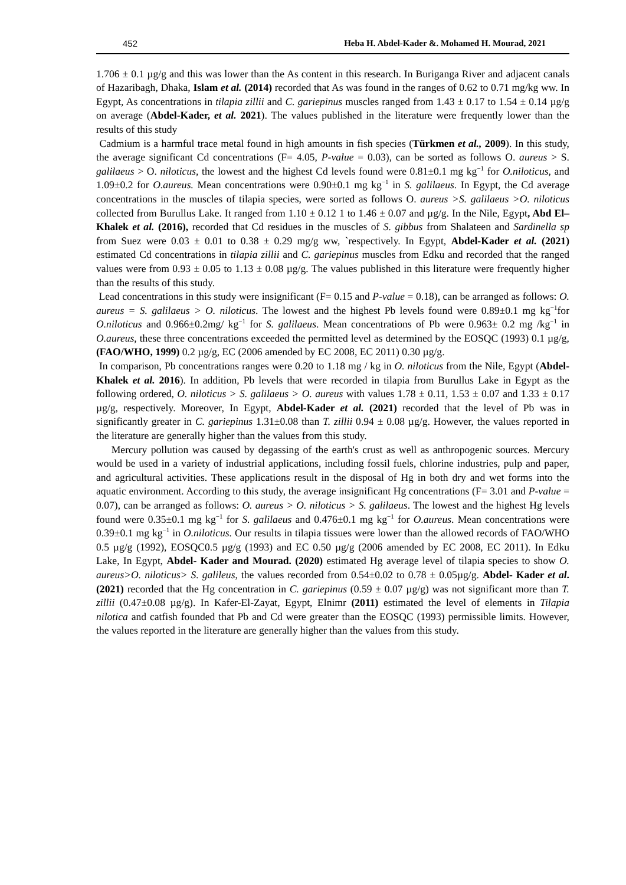452 Heba H. Abdel-Kader &. Mohamed H. Mourad, 2021
1.706 ± 0.1 µg/g and this was lower than the As content in this research. In Buriganga River and adjacent canals of Hazaribagh, Dhaka, Islam et al. (2014) recorded that As was found in the ranges of 0.62 to 0.71 mg/kg ww. In Egypt, As concentrations in tilapia zillii and C. gariepinus muscles ranged from 1.43 ± 0.17 to 1.54 ± 0.14 µg/g on average (Abdel-Kader, et al. 2021). The values published in the literature were frequently lower than the results of this study
Cadmium is a harmful trace metal found in high amounts in fish species (Türkmen et al., 2009). In this study, the average significant Cd concentrations (F= 4.05, P-value = 0.03), can be sorted as follows O. aureus > S. galilaeus > O. niloticus, the lowest and the highest Cd levels found were 0.81±0.1 mg kg<sup>−1</sup> for O.niloticus, and 1.09±0.2 for O.aureus. Mean concentrations were 0.90±0.1 mg kg<sup>−1</sup> in S. galilaeus. In Egypt, the Cd average concentrations in the muscles of tilapia species, were sorted as follows O. aureus >S. galilaeus >O. niloticus collected from Burullus Lake. It ranged from 1.10 ± 0.12 1 to 1.46 ± 0.07 and µg/g. In the Nile, Egypt, Abd El–Khalek et al. (2016), recorded that Cd residues in the muscles of S. gibbus from Shalateen and Sardinella sp from Suez were 0.03 ± 0.01 to 0.38 ± 0.29 mg/g ww, `respectively. In Egypt, Abdel-Kader et al. (2021) estimated Cd concentrations in tilapia zillii and C. gariepinus muscles from Edku and recorded that the ranged values were from 0.93 ± 0.05 to 1.13 ± 0.08 µg/g. The values published in this literature were frequently higher than the results of this study.
Lead concentrations in this study were insignificant (F= 0.15 and P-value = 0.18), can be arranged as follows: O. aureus = S. galilaeus > O. niloticus. The lowest and the highest Pb levels found were 0.89±0.1 mg kg<sup>−1</sup>for O.niloticus and 0.966±0.2mg/ kg<sup>−1</sup> for S. galilaeus. Mean concentrations of Pb were 0.963± 0.2 mg /kg<sup>−1</sup> in O.aureus, these three concentrations exceeded the permitted level as determined by the EOSQC (1993) 0.1 µg/g, (FAO/WHO, 1999) 0.2 µg/g, EC (2006 amended by EC 2008, EC 2011) 0.30 µg/g.
In comparison, Pb concentrations ranges were 0.20 to 1.18 mg / kg in O. niloticus from the Nile, Egypt (Abdel-Khalek et al. 2016). In addition, Pb levels that were recorded in tilapia from Burullus Lake in Egypt as the following ordered, O. niloticus > S. galilaeus > O. aureus with values 1.78 ± 0.11, 1.53 ± 0.07 and 1.33 ± 0.17 µg/g, respectively. Moreover, In Egypt, Abdel-Kader et al. (2021) recorded that the level of Pb was in significantly greater in C. gariepinus 1.31±0.08 than T. zillii 0.94 ± 0.08 µg/g. However, the values reported in the literature are generally higher than the values from this study.
Mercury pollution was caused by degassing of the earth's crust as well as anthropogenic sources. Mercury would be used in a variety of industrial applications, including fossil fuels, chlorine industries, pulp and paper, and agricultural activities. These applications result in the disposal of Hg in both dry and wet forms into the aquatic environment. According to this study, the average insignificant Hg concentrations (F= 3.01 and P-value = 0.07), can be arranged as follows: O. aureus > O. niloticus > S. galilaeus. The lowest and the highest Hg levels found were 0.35±0.1 mg kg<sup>−1</sup> for S. galilaeus and 0.476±0.1 mg kg<sup>−1</sup> for O.aureus. Mean concentrations were 0.39±0.1 mg kg<sup>−1</sup> in O.niloticus. Our results in tilapia tissues were lower than the allowed records of FAO/WHO 0.5 µg/g (1992), EOSQC0.5 µg/g (1993) and EC 0.50 µg/g (2006 amended by EC 2008, EC 2011). In Edku Lake, In Egypt, Abdel- Kader and Mourad. (2020) estimated Hg average level of tilapia species to show O. aureus>O. niloticus> S. galileus, the values recorded from 0.54±0.02 to 0.78 ± 0.05µg/g. Abdel- Kader et al. (2021) recorded that the Hg concentration in C. gariepinus (0.59 ± 0.07 µg/g) was not significant more than T. zillii (0.47±0.08 µg/g). In Kafer-El-Zayat, Egypt, Elnimr (2011) estimated the level of elements in Tilapia nilotica and catfish founded that Pb and Cd were greater than the EOSQC (1993) permissible limits. However, the values reported in the literature are generally higher than the values from this study.